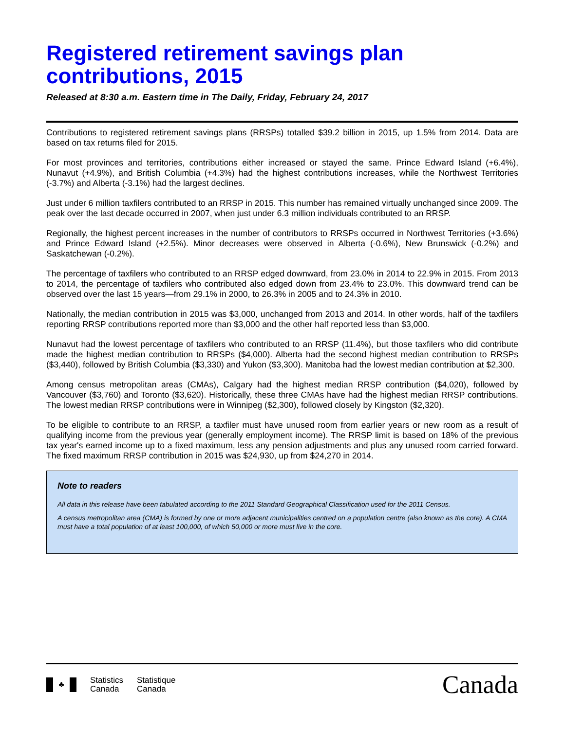Registered retirement savings plan contributions, 2015
Released at 8:30 a.m. Eastern time in The Daily, Friday, February 24, 2017
Contributions to registered retirement savings plans (RRSPs) totalled $39.2 billion in 2015, up 1.5% from 2014. Data are based on tax returns filed for 2015.
For most provinces and territories, contributions either increased or stayed the same. Prince Edward Island (+6.4%), Nunavut (+4.9%), and British Columbia (+4.3%) had the highest contributions increases, while the Northwest Territories (-3.7%) and Alberta (-3.1%) had the largest declines.
Just under 6 million taxfilers contributed to an RRSP in 2015. This number has remained virtually unchanged since 2009. The peak over the last decade occurred in 2007, when just under 6.3 million individuals contributed to an RRSP.
Regionally, the highest percent increases in the number of contributors to RRSPs occurred in Northwest Territories (+3.6%) and Prince Edward Island (+2.5%). Minor decreases were observed in Alberta (-0.6%), New Brunswick (-0.2%) and Saskatchewan (-0.2%).
The percentage of taxfilers who contributed to an RRSP edged downward, from 23.0% in 2014 to 22.9% in 2015. From 2013 to 2014, the percentage of taxfilers who contributed also edged down from 23.4% to 23.0%. This downward trend can be observed over the last 15 years—from 29.1% in 2000, to 26.3% in 2005 and to 24.3% in 2010.
Nationally, the median contribution in 2015 was $3,000, unchanged from 2013 and 2014. In other words, half of the taxfilers reporting RRSP contributions reported more than $3,000 and the other half reported less than $3,000.
Nunavut had the lowest percentage of taxfilers who contributed to an RRSP (11.4%), but those taxfilers who did contribute made the highest median contribution to RRSPs ($4,000). Alberta had the second highest median contribution to RRSPs ($3,440), followed by British Columbia ($3,330) and Yukon ($3,300). Manitoba had the lowest median contribution at $2,300.
Among census metropolitan areas (CMAs), Calgary had the highest median RRSP contribution ($4,020), followed by Vancouver ($3,760) and Toronto ($3,620). Historically, these three CMAs have had the highest median RRSP contributions. The lowest median RRSP contributions were in Winnipeg ($2,300), followed closely by Kingston ($2,320).
To be eligible to contribute to an RRSP, a taxfiler must have unused room from earlier years or new room as a result of qualifying income from the previous year (generally employment income). The RRSP limit is based on 18% of the previous tax year's earned income up to a fixed maximum, less any pension adjustments and plus any unused room carried forward. The fixed maximum RRSP contribution in 2015 was $24,930, up from $24,270 in 2014.
Note to readers
All data in this release have been tabulated according to the 2011 Standard Geographical Classification used for the 2011 Census.
A census metropolitan area (CMA) is formed by one or more adjacent municipalities centred on a population centre (also known as the core). A CMA must have a total population of at least 100,000, of which 50,000 or more must live in the core.
♣
Statistics
Canada
Statistique
Canada
Canada